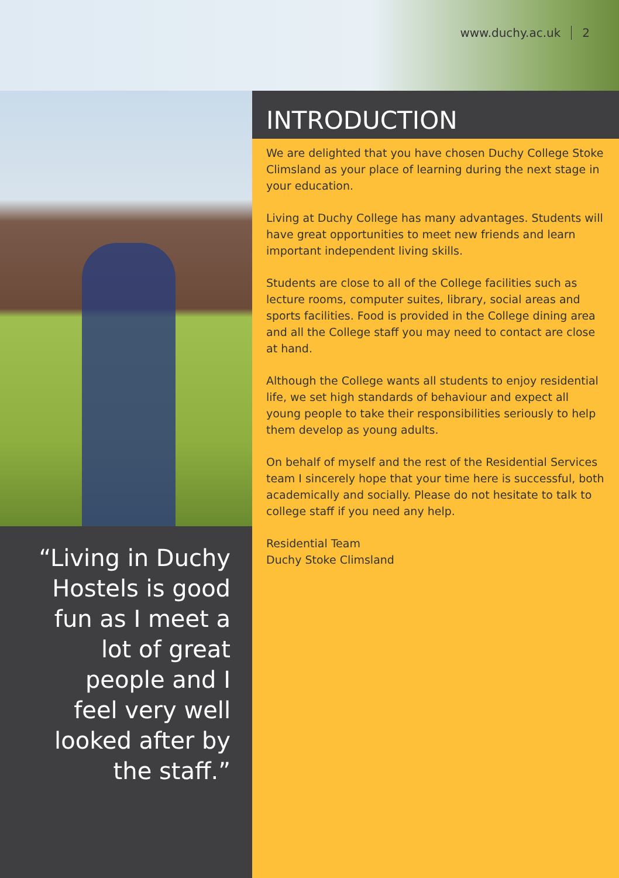www.duchy.ac.uk 2
INTRODUCTION
We are delighted that you have chosen Duchy College Stoke Climsland as your place of learning during the next stage in your education.
Living at Duchy College has many advantages. Students will have great opportunities to meet new friends and learn important independent living skills.
Students are close to all of the College facilities such as lecture rooms, computer suites, library, social areas and sports facilities. Food is provided in the College dining area and all the College staff you may need to contact are close at hand.
Although the College wants all students to enjoy residential life, we set high standards of behaviour and expect all young people to take their responsibilities seriously to help them develop as young adults.
On behalf of myself and the rest of the Residential Services team I sincerely hope that your time here is successful, both academically and socially. Please do not hesitate to talk to college staff if you need any help.
Residential Team
Duchy Stoke Climsland
“Living in Duchy Hostels is good fun as I meet a lot of great people and I feel very well looked after by the staff.”